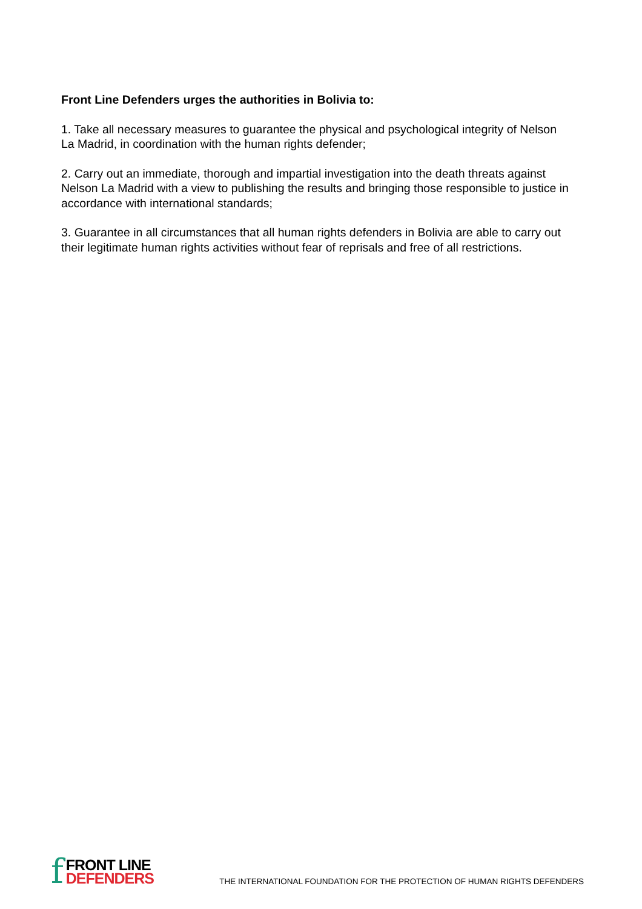Front Line Defenders urges the authorities in Bolivia to:
1. Take all necessary measures to guarantee the physical and psychological integrity of Nelson La Madrid, in coordination with the human rights defender;
2. Carry out an immediate, thorough and impartial investigation into the death threats against Nelson La Madrid with a view to publishing the results and bringing those responsible to justice in accordance with international standards;
3. Guarantee in all circumstances that all human rights defenders in Bolivia are able to carry out their legitimate human rights activities without fear of reprisals and free of all restrictions.
f
FRONT LINE
DEFENDERS
THE INTERNATIONAL FOUNDATION FOR THE PROTECTION OF HUMAN RIGHTS DEFENDERS